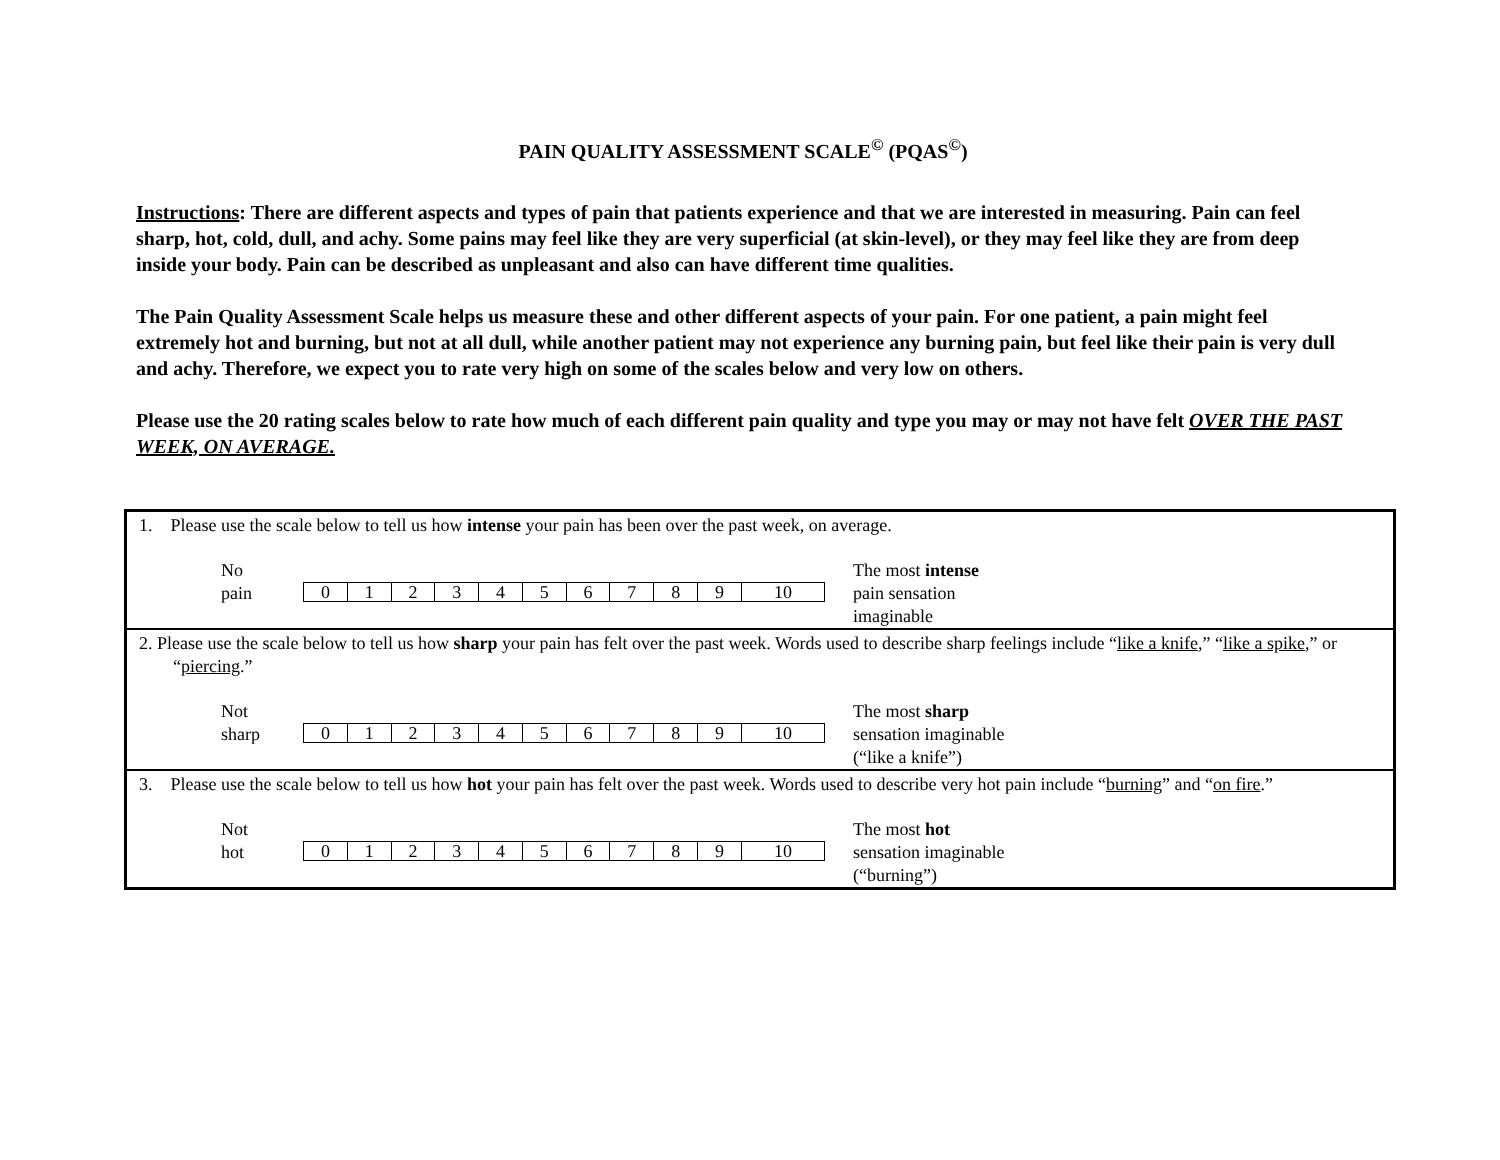PAIN QUALITY ASSESSMENT SCALE<sup>©</sup> (PQAS<sup>©</sup>)
Instructions: There are different aspects and types of pain that patients experience and that we are interested in measuring. Pain can feel sharp, hot, cold, dull, and achy. Some pains may feel like they are very superficial (at skin-level), or they may feel like they are from deep inside your body. Pain can be described as unpleasant and also can have different time qualities.
The Pain Quality Assessment Scale helps us measure these and other different aspects of your pain. For one patient, a pain might feel extremely hot and burning, but not at all dull, while another patient may not experience any burning pain, but feel like their pain is very dull and achy. Therefore, we expect you to rate very high on some of the scales below and very low on others.
Please use the 20 rating scales below to rate how much of each different pain quality and type you may or may not have felt OVER THE PAST WEEK, ON AVERAGE.
1. Please use the scale below to tell us how intense your pain has been over the past week, on average.
No
pain
| 0 | 1 | 2 | 3 | 4 | 5 | 6 | 7 | 8 | 9 | 10 |
The most intense
pain sensation
imaginable
2. Please use the scale below to tell us how sharp your pain has felt over the past week. Words used to describe sharp feelings include “like a knife,” “like a spike,” or “piercing.”
Not
sharp
| 0 | 1 | 2 | 3 | 4 | 5 | 6 | 7 | 8 | 9 | 10 |
The most sharp
sensation imaginable
(“like a knife”)
3. Please use the scale below to tell us how hot your pain has felt over the past week. Words used to describe very hot pain include “burning” and “on fire.”
Not
hot
| 0 | 1 | 2 | 3 | 4 | 5 | 6 | 7 | 8 | 9 | 10 |
The most hot
sensation imaginable
(“burning”)